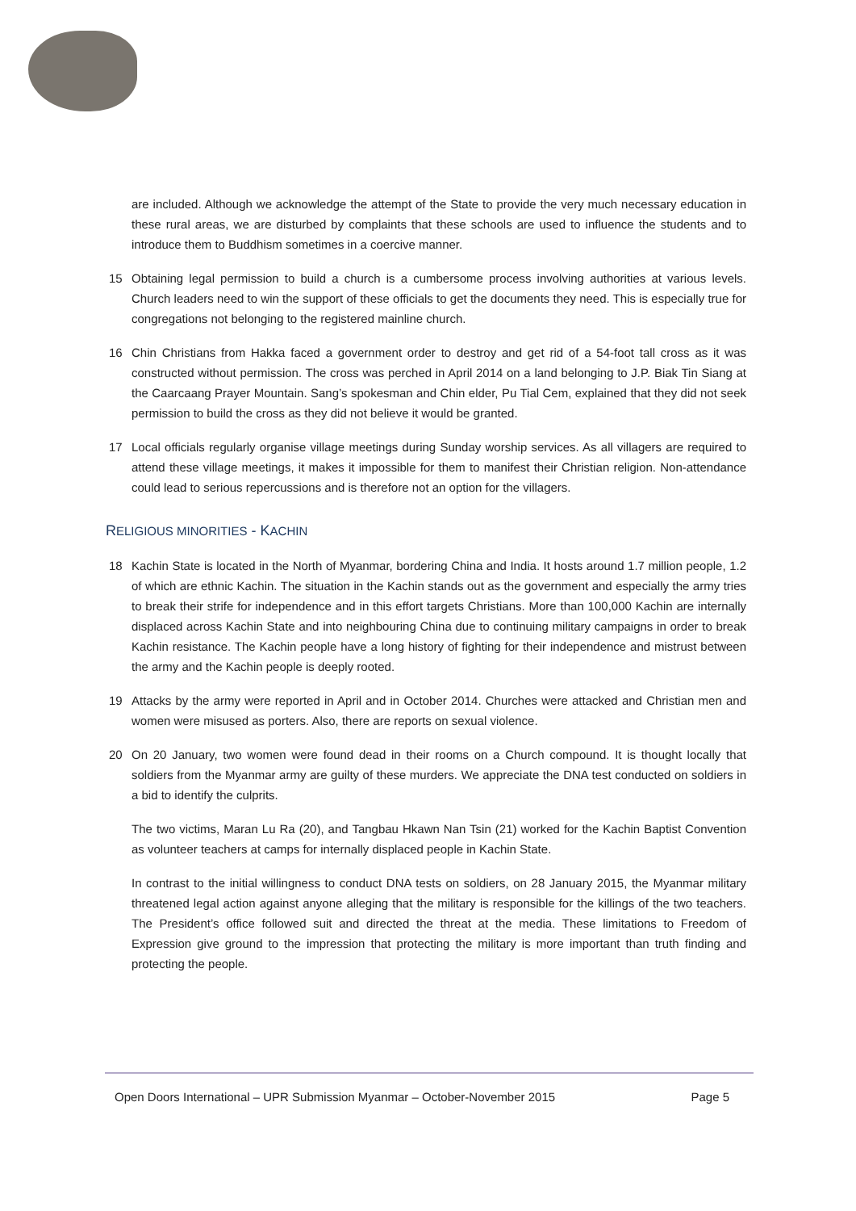are included. Although we acknowledge the attempt of the State to provide the very much necessary education in these rural areas, we are disturbed by complaints that these schools are used to influence the students and to introduce them to Buddhism sometimes in a coercive manner.
15 Obtaining legal permission to build a church is a cumbersome process involving authorities at various levels. Church leaders need to win the support of these officials to get the documents they need. This is especially true for congregations not belonging to the registered mainline church.
16 Chin Christians from Hakka faced a government order to destroy and get rid of a 54-foot tall cross as it was constructed without permission. The cross was perched in April 2014 on a land belonging to J.P. Biak Tin Siang at the Caarcaang Prayer Mountain. Sang’s spokesman and Chin elder, Pu Tial Cem, explained that they did not seek permission to build the cross as they did not believe it would be granted.
17 Local officials regularly organise village meetings during Sunday worship services. As all villagers are required to attend these village meetings, it makes it impossible for them to manifest their Christian religion. Non-attendance could lead to serious repercussions and is therefore not an option for the villagers.
RELIGIOUS MINORITIES - KACHIN
18 Kachin State is located in the North of Myanmar, bordering China and India. It hosts around 1.7 million people, 1.2 of which are ethnic Kachin. The situation in the Kachin stands out as the government and especially the army tries to break their strife for independence and in this effort targets Christians. More than 100,000 Kachin are internally displaced across Kachin State and into neighbouring China due to continuing military campaigns in order to break Kachin resistance. The Kachin people have a long history of fighting for their independence and mistrust between the army and the Kachin people is deeply rooted.
19 Attacks by the army were reported in April and in October 2014. Churches were attacked and Christian men and women were misused as porters. Also, there are reports on sexual violence.
20 On 20 January, two women were found dead in their rooms on a Church compound. It is thought locally that soldiers from the Myanmar army are guilty of these murders. We appreciate the DNA test conducted on soldiers in a bid to identify the culprits.
The two victims, Maran Lu Ra (20), and Tangbau Hkawn Nan Tsin (21) worked for the Kachin Baptist Convention as volunteer teachers at camps for internally displaced people in Kachin State.
In contrast to the initial willingness to conduct DNA tests on soldiers, on 28 January 2015, the Myanmar military threatened legal action against anyone alleging that the military is responsible for the killings of the two teachers. The President’s office followed suit and directed the threat at the media. These limitations to Freedom of Expression give ground to the impression that protecting the military is more important than truth finding and protecting the people.
Open Doors International – UPR Submission Myanmar – October-November 2015 Page 5